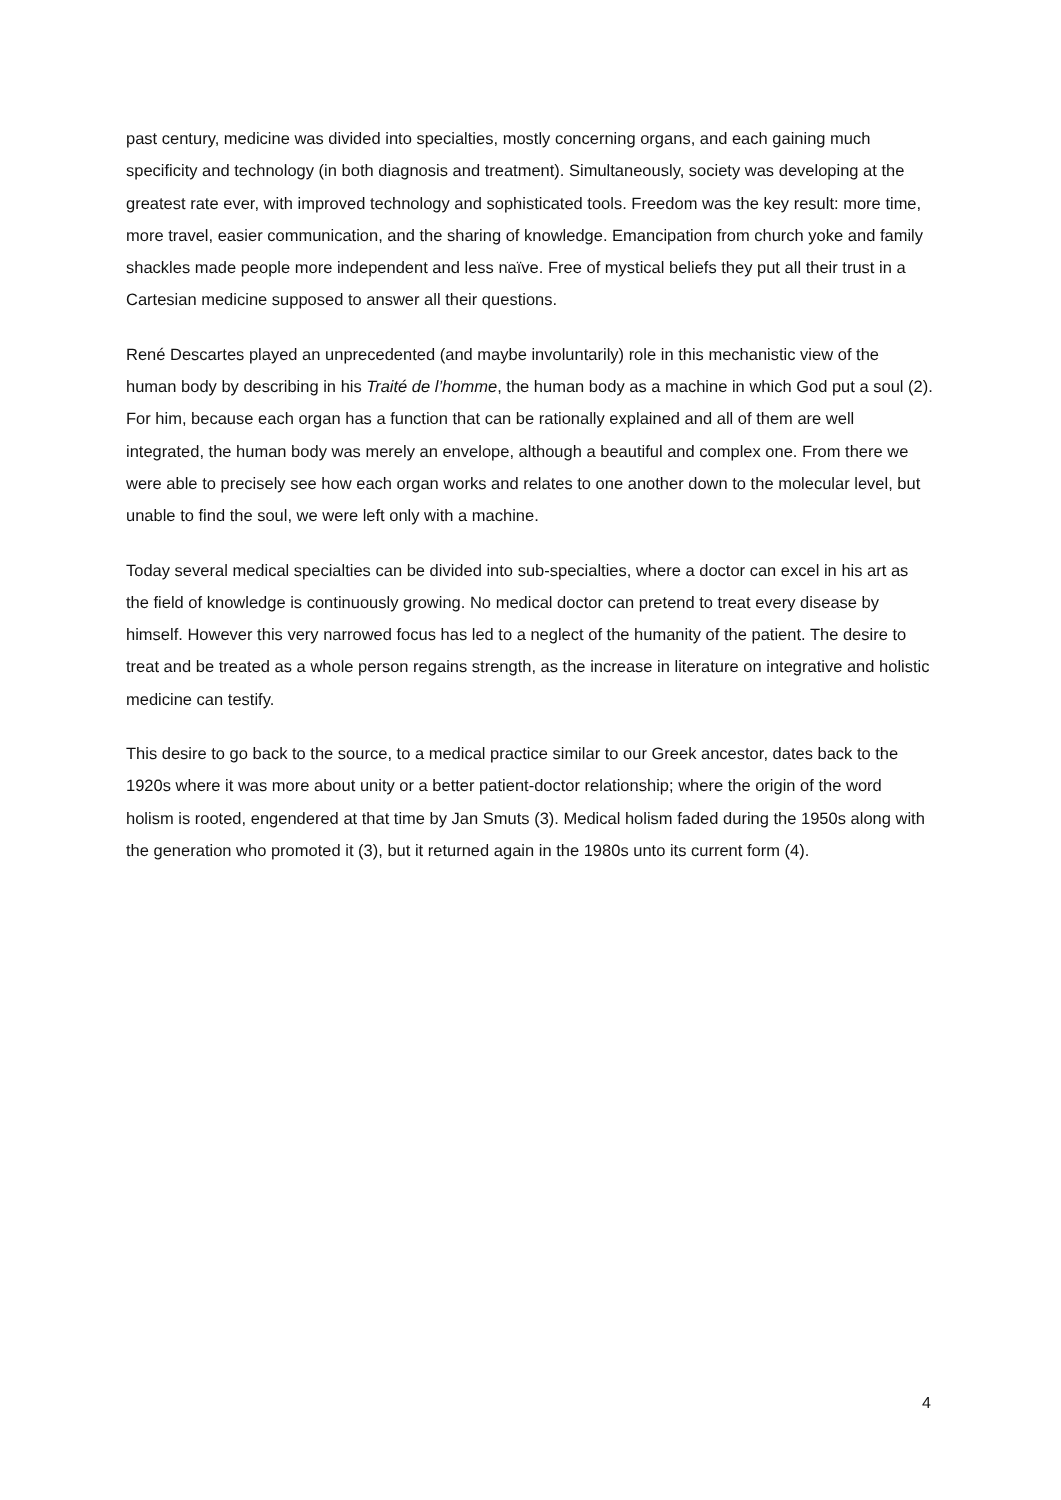past century, medicine was divided into specialties, mostly concerning organs, and each gaining much specificity and technology (in both diagnosis and treatment). Simultaneously, society was developing at the greatest rate ever, with improved technology and sophisticated tools. Freedom was the key result: more time, more travel, easier communication, and the sharing of knowledge. Emancipation from church yoke and family shackles made people more independent and less naïve. Free of mystical beliefs they put all their trust in a Cartesian medicine supposed to answer all their questions.
René Descartes played an unprecedented (and maybe involuntarily) role in this mechanistic view of the human body by describing in his Traité de l’homme, the human body as a machine in which God put a soul (2). For him, because each organ has a function that can be rationally explained and all of them are well integrated, the human body was merely an envelope, although a beautiful and complex one. From there we were able to precisely see how each organ works and relates to one another down to the molecular level, but unable to find the soul, we were left only with a machine.
Today several medical specialties can be divided into sub-specialties, where a doctor can excel in his art as the field of knowledge is continuously growing. No medical doctor can pretend to treat every disease by himself. However this very narrowed focus has led to a neglect of the humanity of the patient. The desire to treat and be treated as a whole person regains strength, as the increase in literature on integrative and holistic medicine can testify.
This desire to go back to the source, to a medical practice similar to our Greek ancestor, dates back to the 1920s where it was more about unity or a better patient-doctor relationship; where the origin of the word holism is rooted, engendered at that time by Jan Smuts (3). Medical holism faded during the 1950s along with the generation who promoted it (3), but it returned again in the 1980s unto its current form (4).
4